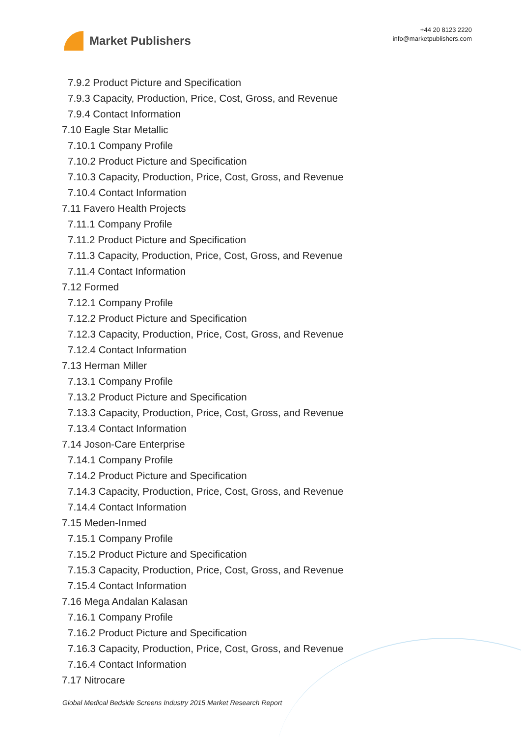Market Publishers
+44 20 8123 2220
info@marketpublishers.com
7.9.2 Product Picture and Specification
7.9.3 Capacity, Production, Price, Cost, Gross, and Revenue
7.9.4 Contact Information
7.10 Eagle Star Metallic
7.10.1 Company Profile
7.10.2 Product Picture and Specification
7.10.3 Capacity, Production, Price, Cost, Gross, and Revenue
7.10.4 Contact Information
7.11 Favero Health Projects
7.11.1 Company Profile
7.11.2 Product Picture and Specification
7.11.3 Capacity, Production, Price, Cost, Gross, and Revenue
7.11.4 Contact Information
7.12 Formed
7.12.1 Company Profile
7.12.2 Product Picture and Specification
7.12.3 Capacity, Production, Price, Cost, Gross, and Revenue
7.12.4 Contact Information
7.13 Herman Miller
7.13.1 Company Profile
7.13.2 Product Picture and Specification
7.13.3 Capacity, Production, Price, Cost, Gross, and Revenue
7.13.4 Contact Information
7.14 Joson-Care Enterprise
7.14.1 Company Profile
7.14.2 Product Picture and Specification
7.14.3 Capacity, Production, Price, Cost, Gross, and Revenue
7.14.4 Contact Information
7.15 Meden-Inmed
7.15.1 Company Profile
7.15.2 Product Picture and Specification
7.15.3 Capacity, Production, Price, Cost, Gross, and Revenue
7.15.4 Contact Information
7.16 Mega Andalan Kalasan
7.16.1 Company Profile
7.16.2 Product Picture and Specification
7.16.3 Capacity, Production, Price, Cost, Gross, and Revenue
7.16.4 Contact Information
7.17 Nitrocare
Global Medical Bedside Screens Industry 2015 Market Research Report